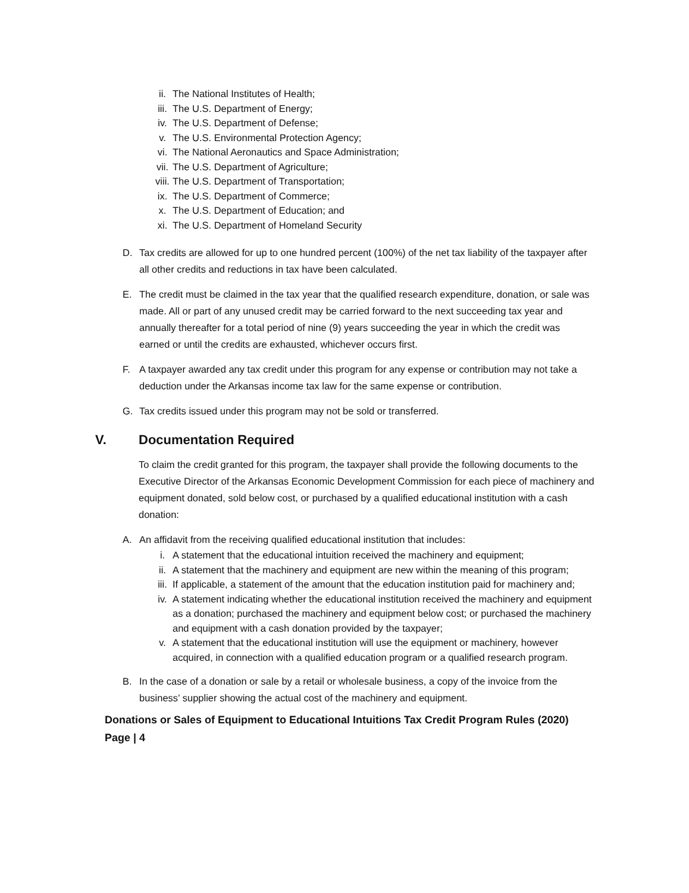ii. The National Institutes of Health;
iii. The U.S. Department of Energy;
iv. The U.S. Department of Defense;
v. The U.S. Environmental Protection Agency;
vi. The National Aeronautics and Space Administration;
vii. The U.S. Department of Agriculture;
viii. The U.S. Department of Transportation;
ix. The U.S. Department of Commerce;
x. The U.S. Department of Education; and
xi. The U.S. Department of Homeland Security
D. Tax credits are allowed for up to one hundred percent (100%) of the net tax liability of the taxpayer after all other credits and reductions in tax have been calculated.
E. The credit must be claimed in the tax year that the qualified research expenditure, donation, or sale was made. All or part of any unused credit may be carried forward to the next succeeding tax year and annually thereafter for a total period of nine (9) years succeeding the year in which the credit was earned or until the credits are exhausted, whichever occurs first.
F. A taxpayer awarded any tax credit under this program for any expense or contribution may not take a deduction under the Arkansas income tax law for the same expense or contribution.
G. Tax credits issued under this program may not be sold or transferred.
V. Documentation Required
To claim the credit granted for this program, the taxpayer shall provide the following documents to the Executive Director of the Arkansas Economic Development Commission for each piece of machinery and equipment donated, sold below cost, or purchased by a qualified educational institution with a cash donation:
A. An affidavit from the receiving qualified educational institution that includes:
i. A statement that the educational intuition received the machinery and equipment;
ii. A statement that the machinery and equipment are new within the meaning of this program;
iii. If applicable, a statement of the amount that the education institution paid for machinery and;
iv. A statement indicating whether the educational institution received the machinery and equipment as a donation; purchased the machinery and equipment below cost; or purchased the machinery and equipment with a cash donation provided by the taxpayer;
v. A statement that the educational institution will use the equipment or machinery, however acquired, in connection with a qualified education program or a qualified research program.
B. In the case of a donation or sale by a retail or wholesale business, a copy of the invoice from the business’ supplier showing the actual cost of the machinery and equipment.
Donations or Sales of Equipment to Educational Intuitions Tax Credit Program Rules (2020)
Page | 4